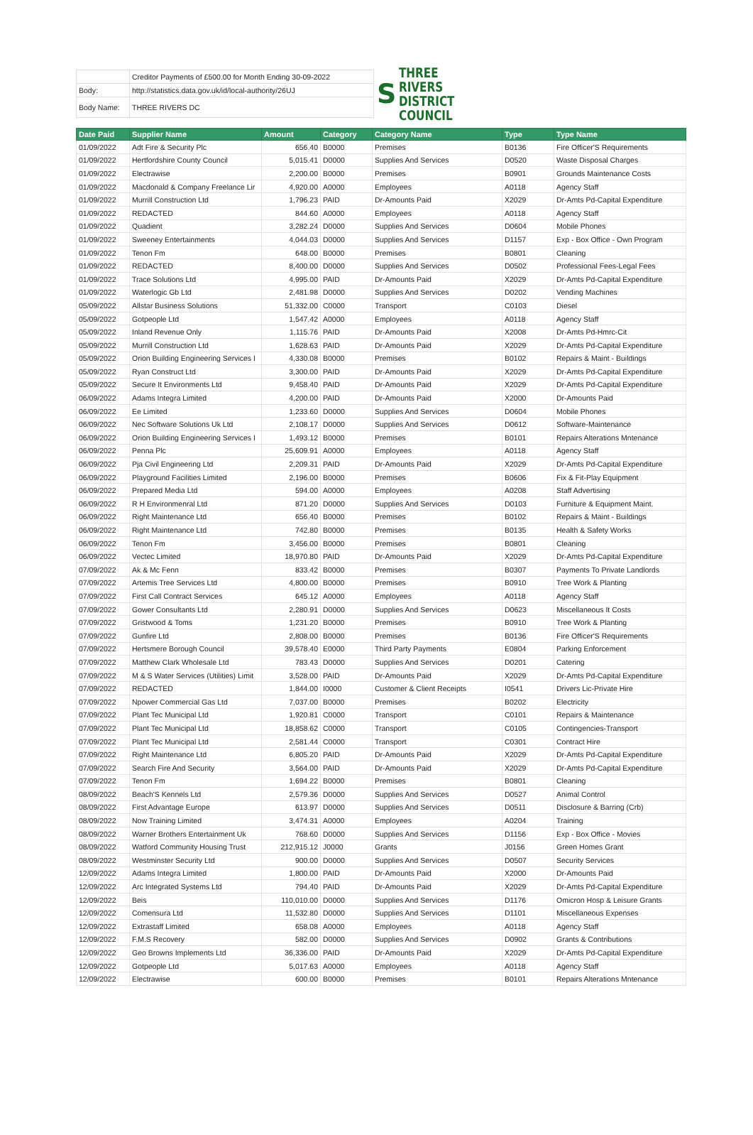| | Creditor Payments of £500.00 for Month Ending 30-09-2022 |
| Body: | http://statistics.data.gov.uk/id/local-authority/26UJ |
| Body Name: | THREE RIVERS DC |
S THREE RIVERS
DISTRICT COUNCIL
| Date Paid | Supplier Name | Amount | Category | Category Name | Type | Type Name |
| --- | --- | --- | --- | --- | --- | --- |
| 01/09/2022 | Adt Fire & Security Plc | 656.40 | B0000 | Premises | B0136 | Fire Officer'S Requirements |
| 01/09/2022 | Hertfordshire County Council | 5,015.41 | D0000 | Supplies And Services | D0520 | Waste Disposal Charges |
| 01/09/2022 | Electrawise | 2,200.00 | B0000 | Premises | B0901 | Grounds Maintenance Costs |
| 01/09/2022 | Macdonald & Company Freelance Lir | 4,920.00 | A0000 | Employees | A0118 | Agency Staff |
| 01/09/2022 | Murrill Construction Ltd | 1,796.23 | PAID | Dr-Amounts Paid | X2029 | Dr-Amts Pd-Capital Expenditure |
| 01/09/2022 | REDACTED | 844.60 | A0000 | Employees | A0118 | Agency Staff |
| 01/09/2022 | Quadient | 3,282.24 | D0000 | Supplies And Services | D0604 | Mobile Phones |
| 01/09/2022 | Sweeney Entertainments | 4,044.03 | D0000 | Supplies And Services | D1157 | Exp - Box Office - Own Program |
| 01/09/2022 | Tenon Fm | 648.00 | B0000 | Premises | B0801 | Cleaning |
| 01/09/2022 | REDACTED | 8,400.00 | D0000 | Supplies And Services | D0502 | Professional Fees-Legal Fees |
| 01/09/2022 | Trace Solutions Ltd | 4,995.00 | PAID | Dr-Amounts Paid | X2029 | Dr-Amts Pd-Capital Expenditure |
| 01/09/2022 | Waterlogic Gb Ltd | 2,481.98 | D0000 | Supplies And Services | D0202 | Vending Machines |
| 05/09/2022 | Allstar Business Solutions | 51,332.00 | C0000 | Transport | C0103 | Diesel |
| 05/09/2022 | Gotpeople Ltd | 1,547.42 | A0000 | Employees | A0118 | Agency Staff |
| 05/09/2022 | Inland Revenue Only | 1,115.76 | PAID | Dr-Amounts Paid | X2008 | Dr-Amts Pd-Hmrc-Cit |
| 05/09/2022 | Murrill Construction Ltd | 1,628.63 | PAID | Dr-Amounts Paid | X2029 | Dr-Amts Pd-Capital Expenditure |
| 05/09/2022 | Orion Building Engineering Services I | 4,330.08 | B0000 | Premises | B0102 | Repairs & Maint - Buildings |
| 05/09/2022 | Ryan Construct Ltd | 3,300.00 | PAID | Dr-Amounts Paid | X2029 | Dr-Amts Pd-Capital Expenditure |
| 05/09/2022 | Secure It Environments Ltd | 9,458.40 | PAID | Dr-Amounts Paid | X2029 | Dr-Amts Pd-Capital Expenditure |
| 06/09/2022 | Adams Integra Limited | 4,200.00 | PAID | Dr-Amounts Paid | X2000 | Dr-Amounts Paid |
| 06/09/2022 | Ee Limited | 1,233.60 | D0000 | Supplies And Services | D0604 | Mobile Phones |
| 06/09/2022 | Nec Software Solutions Uk Ltd | 2,108.17 | D0000 | Supplies And Services | D0612 | Software-Maintenance |
| 06/09/2022 | Orion Building Engineering Services I | 1,493.12 | B0000 | Premises | B0101 | Repairs Alterations Mntenance |
| 06/09/2022 | Penna Plc | 25,609.91 | A0000 | Employees | A0118 | Agency Staff |
| 06/09/2022 | Pja Civil Engineering Ltd | 2,209.31 | PAID | Dr-Amounts Paid | X2029 | Dr-Amts Pd-Capital Expenditure |
| 06/09/2022 | Playground Facilities Limited | 2,196.00 | B0000 | Premises | B0606 | Fix & Fit-Play Equipment |
| 06/09/2022 | Prepared Media Ltd | 594.00 | A0000 | Employees | A0208 | Staff Advertising |
| 06/09/2022 | R H Environmenral Ltd | 871.20 | D0000 | Supplies And Services | D0103 | Furniture & Equipment Maint. |
| 06/09/2022 | Right Maintenance Ltd | 656.40 | B0000 | Premises | B0102 | Repairs & Maint - Buildings |
| 06/09/2022 | Right Maintenance Ltd | 742.80 | B0000 | Premises | B0135 | Health & Safety Works |
| 06/09/2022 | Tenon Fm | 3,456.00 | B0000 | Premises | B0801 | Cleaning |
| 06/09/2022 | Vectec Limited | 18,970.80 | PAID | Dr-Amounts Paid | X2029 | Dr-Amts Pd-Capital Expenditure |
| 07/09/2022 | Ak & Mc Fenn | 833.42 | B0000 | Premises | B0307 | Payments To Private Landlords |
| 07/09/2022 | Artemis Tree Services Ltd | 4,800.00 | B0000 | Premises | B0910 | Tree Work & Planting |
| 07/09/2022 | First Call Contract Services | 645.12 | A0000 | Employees | A0118 | Agency Staff |
| 07/09/2022 | Gower Consultants Ltd | 2,280.91 | D0000 | Supplies And Services | D0623 | Miscellaneous It Costs |
| 07/09/2022 | Gristwood & Toms | 1,231.20 | B0000 | Premises | B0910 | Tree Work & Planting |
| 07/09/2022 | Gunfire Ltd | 2,808.00 | B0000 | Premises | B0136 | Fire Officer'S Requirements |
| 07/09/2022 | Hertsmere Borough Council | 39,578.40 | E0000 | Third Party Payments | E0804 | Parking Enforcement |
| 07/09/2022 | Matthew Clark Wholesale Ltd | 783.43 | D0000 | Supplies And Services | D0201 | Catering |
| 07/09/2022 | M & S Water Services (Utilities) Limit | 3,528.00 | PAID | Dr-Amounts Paid | X2029 | Dr-Amts Pd-Capital Expenditure |
| 07/09/2022 | REDACTED | 1,844.00 | I0000 | Customer & Client Receipts | I0541 | Drivers Lic-Private Hire |
| 07/09/2022 | Npower Commercial Gas Ltd | 7,037.00 | B0000 | Premises | B0202 | Electricity |
| 07/09/2022 | Plant Tec Municipal Ltd | 1,920.81 | C0000 | Transport | C0101 | Repairs & Maintenance |
| 07/09/2022 | Plant Tec Municipal Ltd | 18,858.62 | C0000 | Transport | C0105 | Contingencies-Transport |
| 07/09/2022 | Plant Tec Municipal Ltd | 2,581.44 | C0000 | Transport | C0301 | Contract Hire |
| 07/09/2022 | Right Maintenance Ltd | 6,805.20 | PAID | Dr-Amounts Paid | X2029 | Dr-Amts Pd-Capital Expenditure |
| 07/09/2022 | Search Fire And Security | 3,564.00 | PAID | Dr-Amounts Paid | X2029 | Dr-Amts Pd-Capital Expenditure |
| 07/09/2022 | Tenon Fm | 1,694.22 | B0000 | Premises | B0801 | Cleaning |
| 08/09/2022 | Beach'S Kennels Ltd | 2,579.36 | D0000 | Supplies And Services | D0527 | Animal Control |
| 08/09/2022 | First Advantage Europe | 613.97 | D0000 | Supplies And Services | D0511 | Disclosure & Barring (Crb) |
| 08/09/2022 | Now Training Limited | 3,474.31 | A0000 | Employees | A0204 | Training |
| 08/09/2022 | Warner Brothers Entertainment Uk | 768.60 | D0000 | Supplies And Services | D1156 | Exp - Box Office - Movies |
| 08/09/2022 | Watford Community Housing Trust | 212,915.12 | J0000 | Grants | J0156 | Green Homes Grant |
| 08/09/2022 | Westminster Security Ltd | 900.00 | D0000 | Supplies And Services | D0507 | Security Services |
| 12/09/2022 | Adams Integra Limited | 1,800.00 | PAID | Dr-Amounts Paid | X2000 | Dr-Amounts Paid |
| 12/09/2022 | Arc Integrated Systems Ltd | 794.40 | PAID | Dr-Amounts Paid | X2029 | Dr-Amts Pd-Capital Expenditure |
| 12/09/2022 | Beis | 110,010.00 | D0000 | Supplies And Services | D1176 | Omicron Hosp & Leisure Grants |
| 12/09/2022 | Comensura Ltd | 11,532.80 | D0000 | Supplies And Services | D1101 | Miscellaneous Expenses |
| 12/09/2022 | Extrastaff Limited | 658.08 | A0000 | Employees | A0118 | Agency Staff |
| 12/09/2022 | F.M.S Recovery | 582.00 | D0000 | Supplies And Services | D0902 | Grants & Contributions |
| 12/09/2022 | Geo Browns Implements Ltd | 36,336.00 | PAID | Dr-Amounts Paid | X2029 | Dr-Amts Pd-Capital Expenditure |
| 12/09/2022 | Gotpeople Ltd | 5,017.63 | A0000 | Employees | A0118 | Agency Staff |
| 12/09/2022 | Electrawise | 600.00 | B0000 | Premises | B0101 | Repairs Alterations Mntenance |